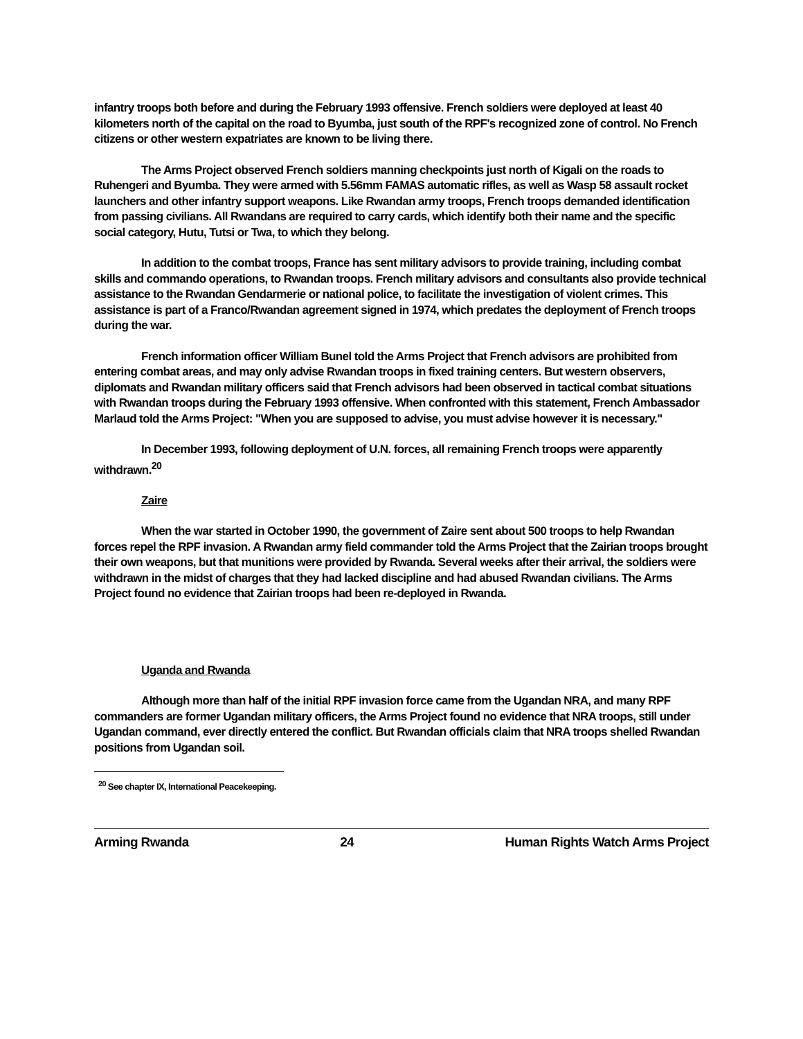infantry troops both before and during the February 1993 offensive. French soldiers were deployed at least 40 kilometers north of the capital on the road to Byumba, just south of the RPF's recognized zone of control. No French citizens or other western expatriates are known to be living there.
The Arms Project observed French soldiers manning checkpoints just north of Kigali on the roads to Ruhengeri and Byumba. They were armed with 5.56mm FAMAS automatic rifles, as well as Wasp 58 assault rocket launchers and other infantry support weapons. Like Rwandan army troops, French troops demanded identification from passing civilians. All Rwandans are required to carry cards, which identify both their name and the specific social category, Hutu, Tutsi or Twa, to which they belong.
In addition to the combat troops, France has sent military advisors to provide training, including combat skills and commando operations, to Rwandan troops. French military advisors and consultants also provide technical assistance to the Rwandan Gendarmerie or national police, to facilitate the investigation of violent crimes. This assistance is part of a Franco/Rwandan agreement signed in 1974, which predates the deployment of French troops during the war.
French information officer William Bunel told the Arms Project that French advisors are prohibited from entering combat areas, and may only advise Rwandan troops in fixed training centers. But western observers, diplomats and Rwandan military officers said that French advisors had been observed in tactical combat situations with Rwandan troops during the February 1993 offensive. When confronted with this statement, French Ambassador Marlaud told the Arms Project: "When you are supposed to advise, you must advise however it is necessary."
In December 1993, following deployment of U.N. forces, all remaining French troops were apparently withdrawn.<sup>20</sup>
Zaire
When the war started in October 1990, the government of Zaire sent about 500 troops to help Rwandan forces repel the RPF invasion. A Rwandan army field commander told the Arms Project that the Zairian troops brought their own weapons, but that munitions were provided by Rwanda. Several weeks after their arrival, the soldiers were withdrawn in the midst of charges that they had lacked discipline and had abused Rwandan civilians. The Arms Project found no evidence that Zairian troops had been re-deployed in Rwanda.
Uganda and Rwanda
Although more than half of the initial RPF invasion force came from the Ugandan NRA, and many RPF commanders are former Ugandan military officers, the Arms Project found no evidence that NRA troops, still under Ugandan command, ever directly entered the conflict. But Rwandan officials claim that NRA troops shelled Rwandan positions from Ugandan soil.
<sup>20</sup> See chapter IX, International Peacekeeping.
Arming Rwanda 24 Human Rights Watch Arms Project